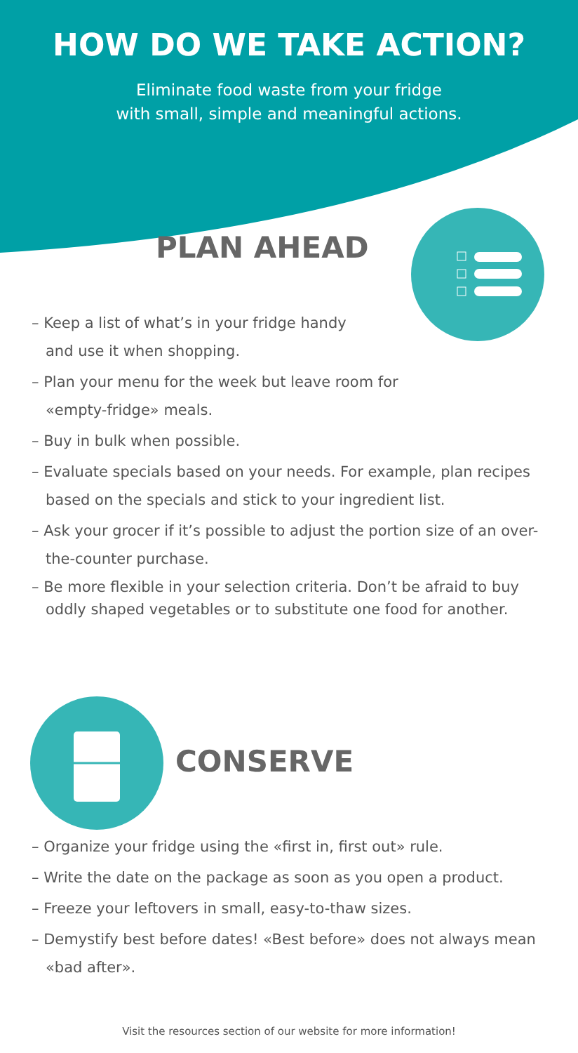HOW DO WE TAKE ACTION?
Eliminate food waste from your fridge
with small, simple and meaningful actions.
PLAN AHEAD
– Keep a list of what’s in your fridge handy
and use it when shopping.
– Plan your menu for the week but leave room for
«empty-fridge» meals.
– Buy in bulk when possible.
– Evaluate specials based on your needs. For example, plan recipes based on the specials and stick to your ingredient list.
– Ask your grocer if it’s possible to adjust the portion size of an over-the-counter purchase.
– Be more flexible in your selection criteria. Don’t be afraid to buy oddly shaped vegetables or to substitute one food for another.
CONSERVE
– Organize your fridge using the «first in, first out» rule.
– Write the date on the package as soon as you open a product.
– Freeze your leftovers in small, easy-to-thaw sizes.
– Demystify best before dates! «Best before» does not always mean «bad after».
Visit the resources section of our website for more information!